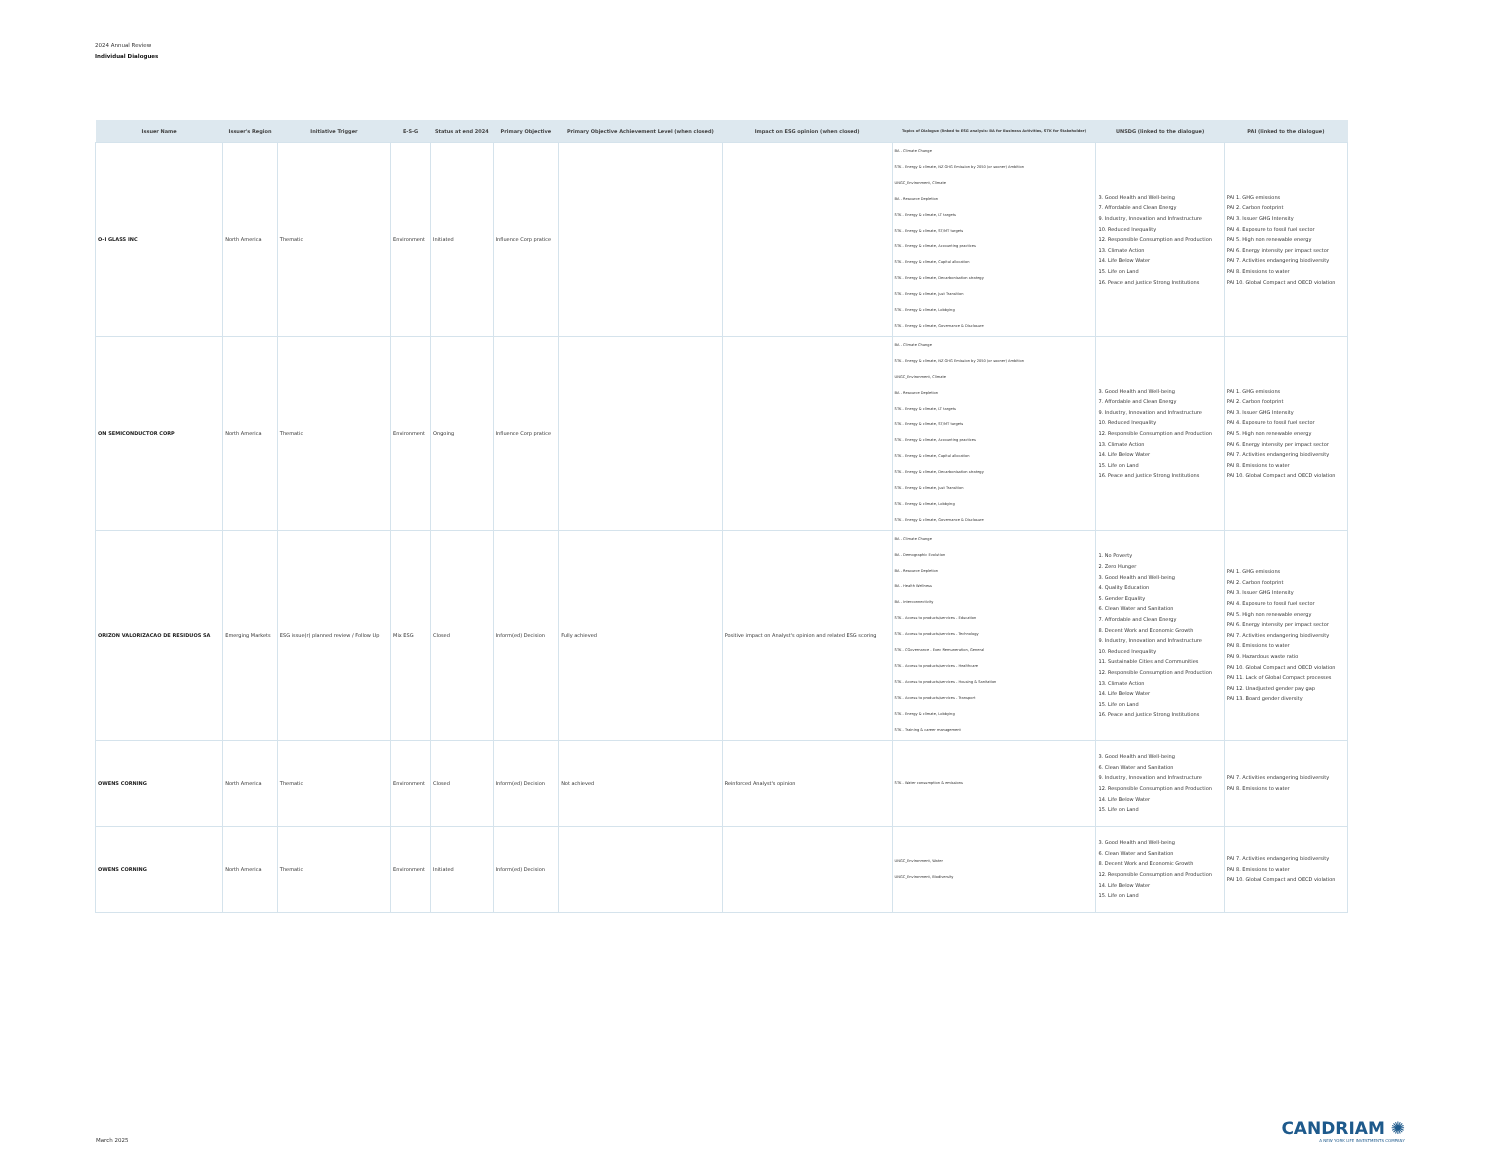2024 Annual Review
Individual Dialogues
| Issuer Name | Issuer's Region | Initiative Trigger | E-S-G | Status at end 2024 | Primary Objective | Primary Objective Achievement Level (when closed) | Impact on ESG opinion (when closed) | Topics of Dialogue (linked to ESG analysis: BA for Business Activities, STK for Stakeholder) | UNSDG (linked to the dialogue) | PAI (linked to the dialogue) |
| --- | --- | --- | --- | --- | --- | --- | --- | --- | --- | --- |
| O-I GLASS INC | North America | Thematic | Environment | Initiated | Influence Corp pratice | | | BA - Climate Change STK - Energy & climate, NZ GHG Emission by 2050 (or sooner) Ambition UNGC_Environment, Climate BA - Resource Depletion STK - Energy & climate, LT targets STK - Energy & climate, ST/MT targets STK - Energy & climate, Accounting practices STK - Energy & climate, Capital allocation STK - Energy & climate, Decarbonisation strategy STK - Energy & climate, Just Transition STK - Energy & climate, Lobbying STK - Energy & climate, Governance & Disclosure | 3. Good Health and Well-being 7. Affordable and Clean Energy 9. Industry, Innovation and Infrastructure 10. Reduced Inequality 12. Responsible Consumption and Production 13. Climate Action 14. Life Below Water 15. Life on Land 16. Peace and justice Strong Institutions | PAI 1. GHG emissions PAI 2. Carbon footprint PAI 3. Issuer GHG Intensity PAI 4. Exposure to fossil fuel sector PAI 5. High non renewable energy PAI 6. Energy intensity per impact sector PAI 7. Activities endangering biodiversity PAI 8. Emissions to water PAI 10. Global Compact and OECD violation |
| ON SEMICONDUCTOR CORP | North America | Thematic | Environment | Ongoing | Influence Corp pratice | | | BA - Climate Change STK - Energy & climate, NZ GHG Emission by 2050 (or sooner) Ambition UNGC_Environment, Climate BA - Resource Depletion STK - Energy & climate, LT targets STK - Energy & climate, ST/MT targets STK - Energy & climate, Accounting practices STK - Energy & climate, Capital allocation STK - Energy & climate, Decarbonisation strategy STK - Energy & climate, Just Transition STK - Energy & climate, Lobbying STK - Energy & climate, Governance & Disclosure | 3. Good Health and Well-being 7. Affordable and Clean Energy 9. Industry, Innovation and Infrastructure 10. Reduced Inequality 12. Responsible Consumption and Production 13. Climate Action 14. Life Below Water 15. Life on Land 16. Peace and justice Strong Institutions | PAI 1. GHG emissions PAI 2. Carbon footprint PAI 3. Issuer GHG Intensity PAI 4. Exposure to fossil fuel sector PAI 5. High non renewable energy PAI 6. Energy intensity per impact sector PAI 7. Activities endangering biodiversity PAI 8. Emissions to water PAI 10. Global Compact and OECD violation |
| ORIZON VALORIZACAO DE RESIDUOS SA | Emerging Markets | ESG issue(r) planned review / Follow Up | Mix ESG | Closed | Inform(ed) Decision | Fully achieved | Positive impact on Analyst's opinion and related ESG scoring | BA - Climate Change BA - Demographic Evolution BA - Resource Depletion BA - Health Wellness BA - Interconnectivity STK - Access to products/services - Education STK - Access to products/services - Technology STK - CGovernance - Exec Remuneration, General STK - Access to products/services - Healthcare STK - Access to products/services - Housing & Sanitation STK - Access to products/services - Transport STK - Energy & climate, Lobbying STK - Training & career management | 1. No Poverty 2. Zero Hunger 3. Good Health and Well-being 4. Quality Education 5. Gender Equality 6. Clean Water and Sanitation 7. Affordable and Clean Energy 8. Decent Work and Economic Growth 9. Industry, Innovation and Infrastructure 10. Reduced Inequality 11. Sustainable Cities and Communities 12. Responsible Consumption and Production 13. Climate Action 14. Life Below Water 15. Life on Land 16. Peace and justice Strong Institutions | PAI 1. GHG emissions PAI 2. Carbon footprint PAI 3. Issuer GHG Intensity PAI 4. Exposure to fossil fuel sector PAI 5. High non renewable energy PAI 6. Energy intensity per impact sector PAI 7. Activities endangering biodiversity PAI 8. Emissions to water PAI 9. Hazardous waste ratio PAI 10. Global Compact and OECD violation PAI 11. Lack of Global Compact processes PAI 12. Unadjusted gender pay gap PAI 13. Board gender diversity |
| OWENS CORNING | North America | Thematic | Environment | Closed | Inform(ed) Decision | Not achieved | Reinforced Analyst's opinion | STK - Water consumption & emissions | 3. Good Health and Well-being 6. Clean Water and Sanitation 9. Industry, Innovation and Infrastructure 12. Responsible Consumption and Production 14. Life Below Water 15. Life on Land | PAI 7. Activities endangering biodiversity PAI 8. Emissions to water |
| OWENS CORNING | North America | Thematic | Environment | Initiated | Inform(ed) Decision | | | UNGC_Environment, Water UNGC_Environment, Biodiversity | 3. Good Health and Well-being 6. Clean Water and Sanitation 8. Decent Work and Economic Growth 12. Responsible Consumption and Production 14. Life Below Water 15. Life on Land | PAI 7. Activities endangering biodiversity PAI 8. Emissions to water PAI 10. Global Compact and OECD violation |
March 2025
CANDRIAM ✺
A NEW YORK LIFE INVESTMENTS COMPANY